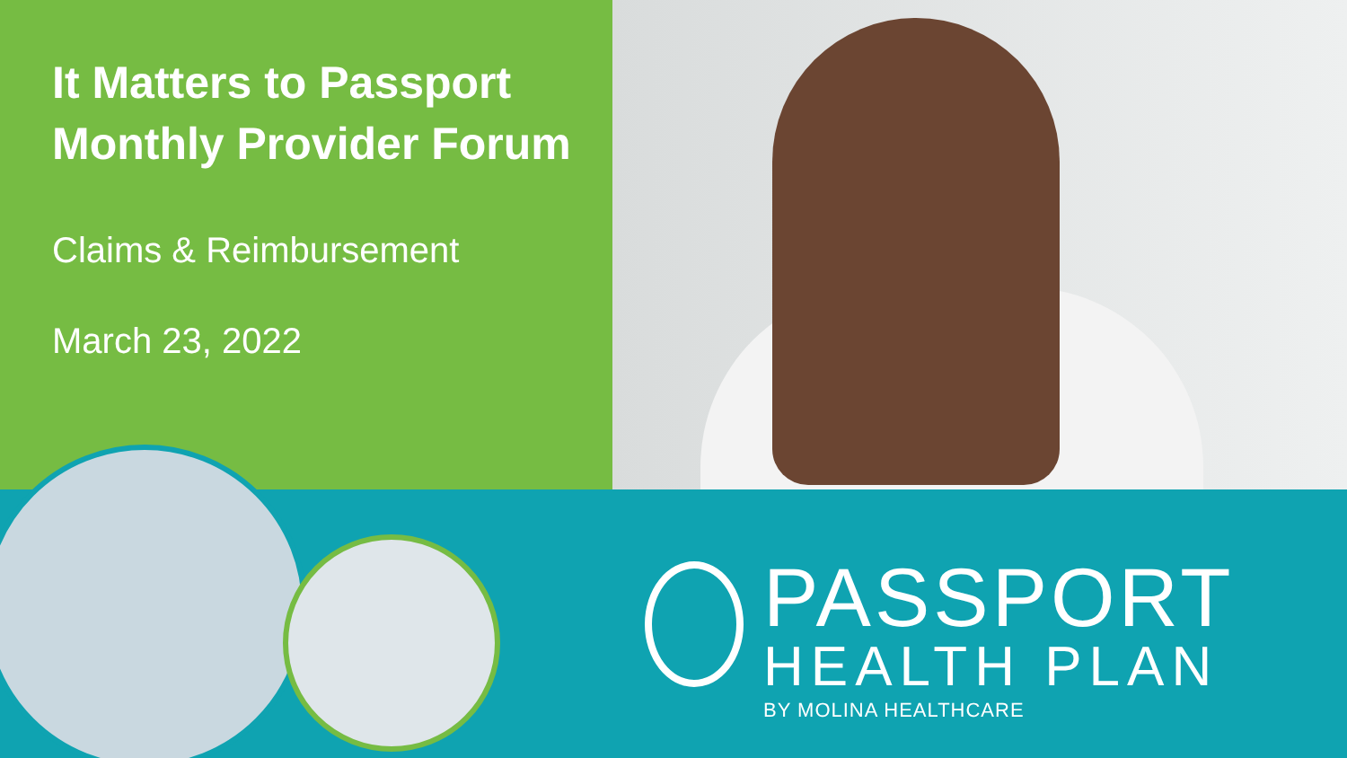It Matters to Passport Monthly Provider Forum
Claims & Reimbursement
March 23, 2022
PASSPORT
HEALTH PLAN
BY MOLINA HEALTHCARE